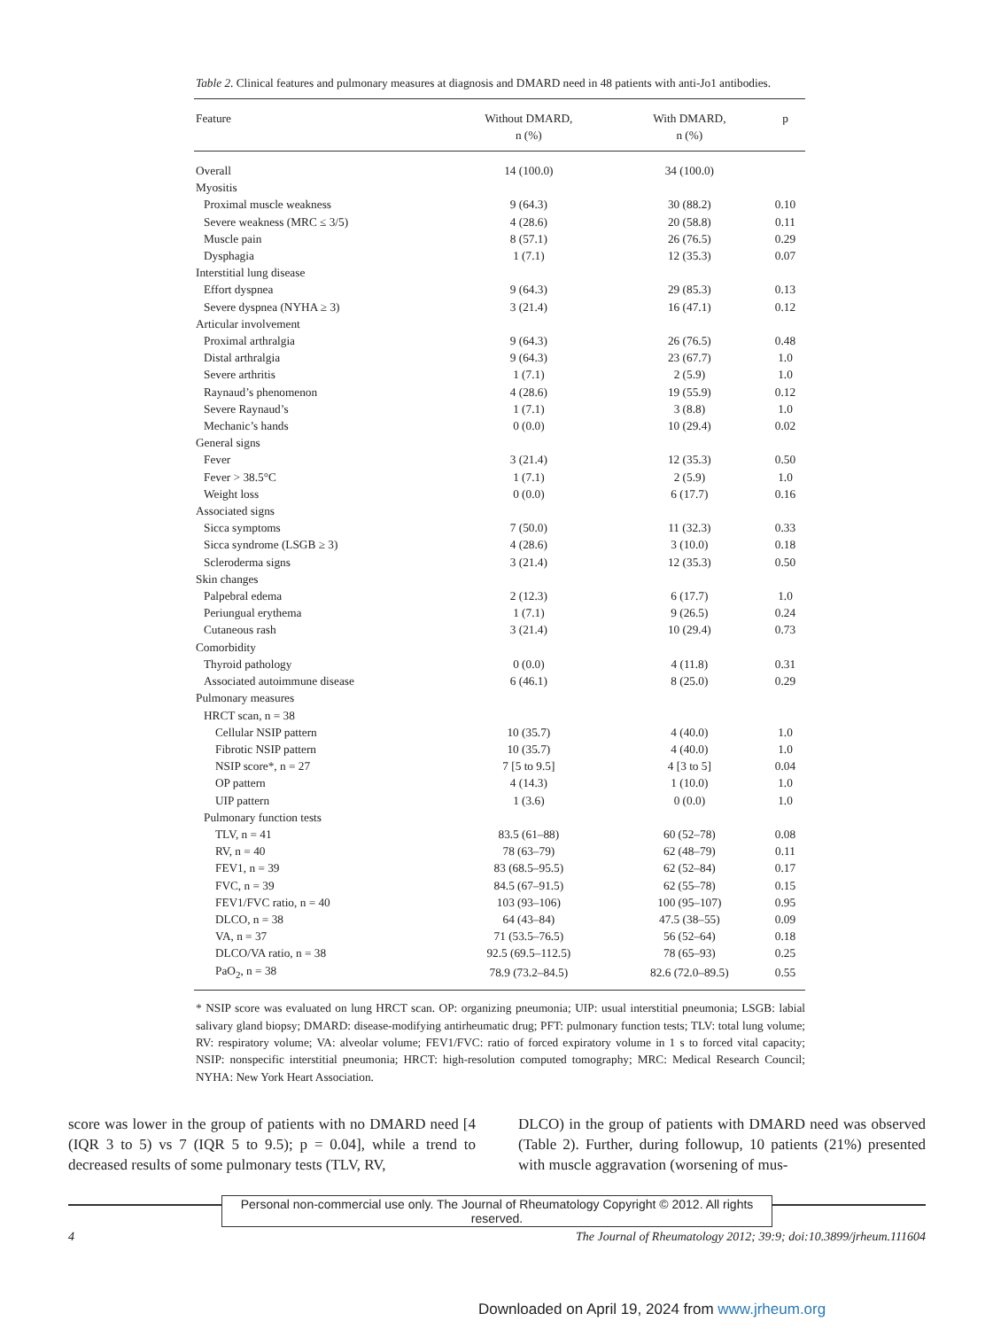Table 2. Clinical features and pulmonary measures at diagnosis and DMARD need in 48 patients with anti-Jo1 antibodies.
| Feature | Without DMARD, n (%) | With DMARD, n (%) | p |
| --- | --- | --- | --- |
| Overall | 14 (100.0) | 34 (100.0) | |
| Myositis | | | |
| Proximal muscle weakness | 9 (64.3) | 30 (88.2) | 0.10 |
| Severe weakness (MRC ≤ 3/5) | 4 (28.6) | 20 (58.8) | 0.11 |
| Muscle pain | 8 (57.1) | 26 (76.5) | 0.29 |
| Dysphagia | 1 (7.1) | 12 (35.3) | 0.07 |
| Interstitial lung disease | | | |
| Effort dyspnea | 9 (64.3) | 29 (85.3) | 0.13 |
| Severe dyspnea (NYHA ≥ 3) | 3 (21.4) | 16 (47.1) | 0.12 |
| Articular involvement | | | |
| Proximal arthralgia | 9 (64.3) | 26 (76.5) | 0.48 |
| Distal arthralgia | 9 (64.3) | 23 (67.7) | 1.0 |
| Severe arthritis | 1 (7.1) | 2 (5.9) | 1.0 |
| Raynaud’s phenomenon | 4 (28.6) | 19 (55.9) | 0.12 |
| Severe Raynaud’s | 1 (7.1) | 3 (8.8) | 1.0 |
| Mechanic’s hands | 0 (0.0) | 10 (29.4) | 0.02 |
| General signs | | | |
| Fever | 3 (21.4) | 12 (35.3) | 0.50 |
| Fever > 38.5°C | 1 (7.1) | 2 (5.9) | 1.0 |
| Weight loss | 0 (0.0) | 6 (17.7) | 0.16 |
| Associated signs | | | |
| Sicca symptoms | 7 (50.0) | 11 (32.3) | 0.33 |
| Sicca syndrome (LSGB ≥ 3) | 4 (28.6) | 3 (10.0) | 0.18 |
| Scleroderma signs | 3 (21.4) | 12 (35.3) | 0.50 |
| Skin changes | | | |
| Palpebral edema | 2 (12.3) | 6 (17.7) | 1.0 |
| Periungual erythema | 1 (7.1) | 9 (26.5) | 0.24 |
| Cutaneous rash | 3 (21.4) | 10 (29.4) | 0.73 |
| Comorbidity | | | |
| Thyroid pathology | 0 (0.0) | 4 (11.8) | 0.31 |
| Associated autoimmune disease | 6 (46.1) | 8 (25.0) | 0.29 |
| Pulmonary measures | | | |
| HRCT scan, n = 38 | | | |
| Cellular NSIP pattern | 10 (35.7) | 4 (40.0) | 1.0 |
| Fibrotic NSIP pattern | 10 (35.7) | 4 (40.0) | 1.0 |
| NSIP score*, n = 27 | 7 [5 to 9.5] | 4 [3 to 5] | 0.04 |
| OP pattern | 4 (14.3) | 1 (10.0) | 1.0 |
| UIP pattern | 1 (3.6) | 0 (0.0) | 1.0 |
| Pulmonary function tests | | | |
| TLV, n = 41 | 83.5 (61–88) | 60 (52–78) | 0.08 |
| RV, n = 40 | 78 (63–79) | 62 (48–79) | 0.11 |
| FEV1, n = 39 | 83 (68.5–95.5) | 62 (52–84) | 0.17 |
| FVC, n = 39 | 84.5 (67–91.5) | 62 (55–78) | 0.15 |
| FEV1/FVC ratio, n = 40 | 103 (93–106) | 100 (95–107) | 0.95 |
| DLCO, n = 38 | 64 (43–84) | 47.5 (38–55) | 0.09 |
| VA, n = 37 | 71 (53.5–76.5) | 56 (52–64) | 0.18 |
| DLCO/VA ratio, n = 38 | 92.5 (69.5–112.5) | 78 (65–93) | 0.25 |
| PaO<sub>2</sub>, n = 38 | 78.9 (73.2–84.5) | 82.6 (72.0–89.5) | 0.55 |
* NSIP score was evaluated on lung HRCT scan. OP: organizing pneumonia; UIP: usual interstitial pneumonia; LSGB: labial salivary gland biopsy; DMARD: disease-modifying antirheumatic drug; PFT: pulmonary function tests; TLV: total lung volume; RV: respiratory volume; VA: alveolar volume; FEV1/FVC: ratio of forced expiratory volume in 1 s to forced vital capacity; NSIP: nonspecific interstitial pneumonia; HRCT: high-resolution computed tomography; MRC: Medical Research Council; NYHA: New York Heart Association.
score was lower in the group of patients with no DMARD need [4 (IQR 3 to 5) vs 7 (IQR 5 to 9.5); p = 0.04], while a trend to decreased results of some pulmonary tests (TLV, RV,
DLCO) in the group of patients with DMARD need was observed (Table 2). Further, during followup, 10 patients (21%) presented with muscle aggravation (worsening of mus-
Personal non-commercial use only. The Journal of Rheumatology Copyright © 2012. All rights reserved.
4 The Journal of Rheumatology 2012; 39:9; doi:10.3899/jrheum.111604
Downloaded on April 19, 2024 from www.jrheum.org